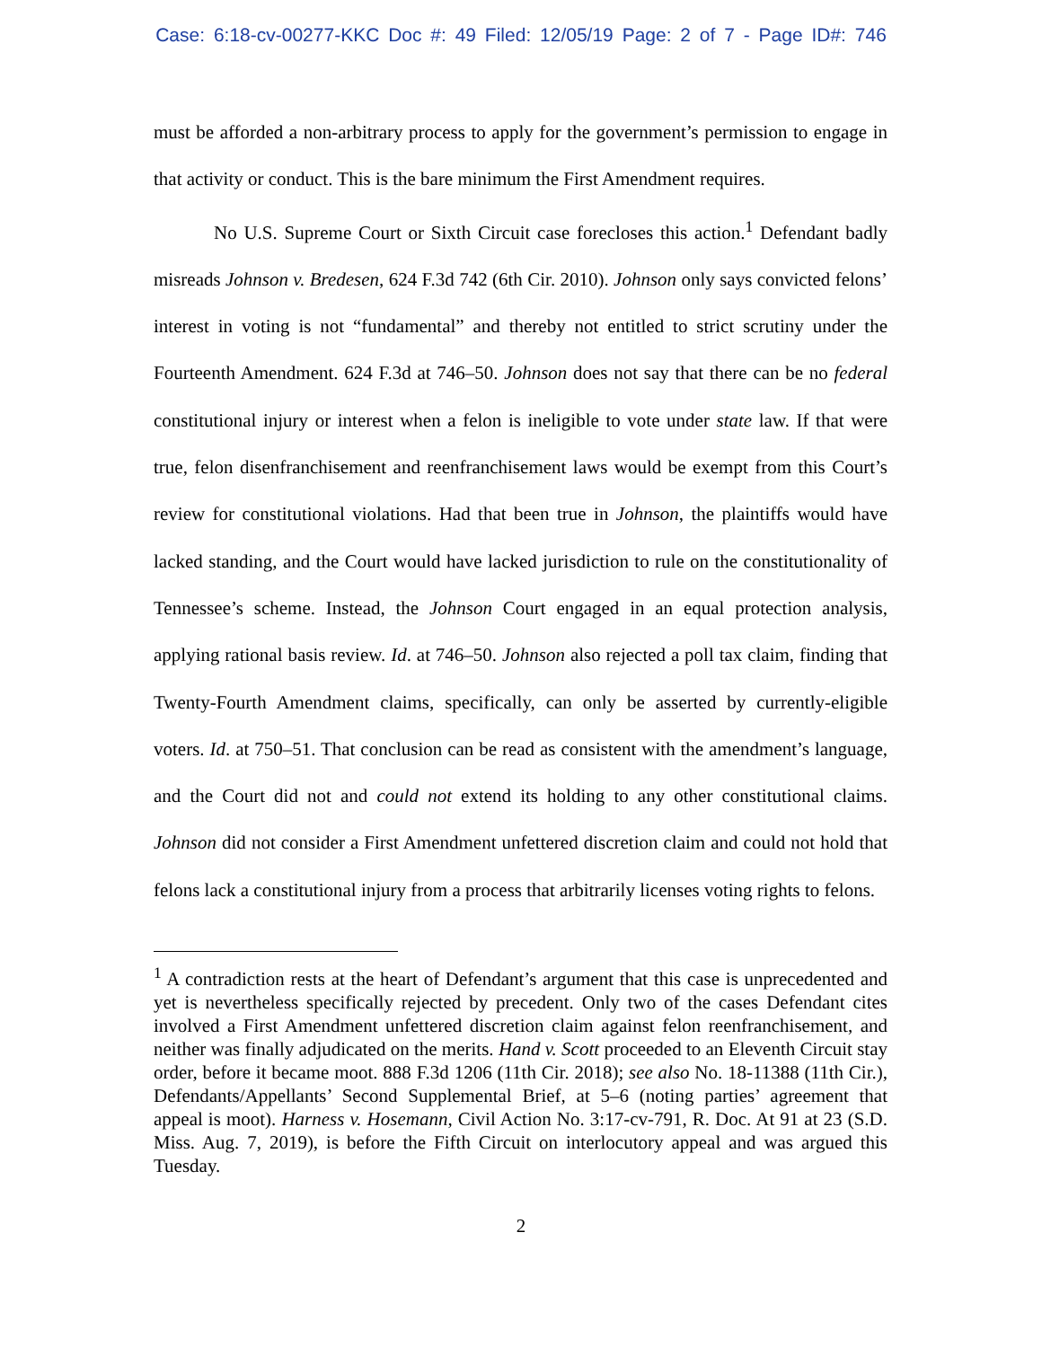Case: 6:18-cv-00277-KKC Doc #: 49 Filed: 12/05/19 Page: 2 of 7 - Page ID#: 746
must be afforded a non-arbitrary process to apply for the government’s permission to engage in that activity or conduct. This is the bare minimum the First Amendment requires.
No U.S. Supreme Court or Sixth Circuit case forecloses this action.<sup>1</sup> Defendant badly misreads Johnson v. Bredesen, 624 F.3d 742 (6th Cir. 2010). Johnson only says convicted felons’ interest in voting is not “fundamental” and thereby not entitled to strict scrutiny under the Fourteenth Amendment. 624 F.3d at 746–50. Johnson does not say that there can be no federal constitutional injury or interest when a felon is ineligible to vote under state law. If that were true, felon disenfranchisement and reenfranchisement laws would be exempt from this Court’s review for constitutional violations. Had that been true in Johnson, the plaintiffs would have lacked standing, and the Court would have lacked jurisdiction to rule on the constitutionality of Tennessee’s scheme. Instead, the Johnson Court engaged in an equal protection analysis, applying rational basis review. Id. at 746–50. Johnson also rejected a poll tax claim, finding that Twenty-Fourth Amendment claims, specifically, can only be asserted by currently-eligible voters. Id. at 750–51. That conclusion can be read as consistent with the amendment’s language, and the Court did not and could not extend its holding to any other constitutional claims. Johnson did not consider a First Amendment unfettered discretion claim and could not hold that felons lack a constitutional injury from a process that arbitrarily licenses voting rights to felons.
<sup>1</sup> A contradiction rests at the heart of Defendant’s argument that this case is unprecedented and yet is nevertheless specifically rejected by precedent. Only two of the cases Defendant cites involved a First Amendment unfettered discretion claim against felon reenfranchisement, and neither was finally adjudicated on the merits. Hand v. Scott proceeded to an Eleventh Circuit stay order, before it became moot. 888 F.3d 1206 (11th Cir. 2018); see also No. 18-11388 (11th Cir.), Defendants/Appellants’ Second Supplemental Brief, at 5–6 (noting parties’ agreement that appeal is moot). Harness v. Hosemann, Civil Action No. 3:17-cv-791, R. Doc. At 91 at 23 (S.D. Miss. Aug. 7, 2019), is before the Fifth Circuit on interlocutory appeal and was argued this Tuesday.
2